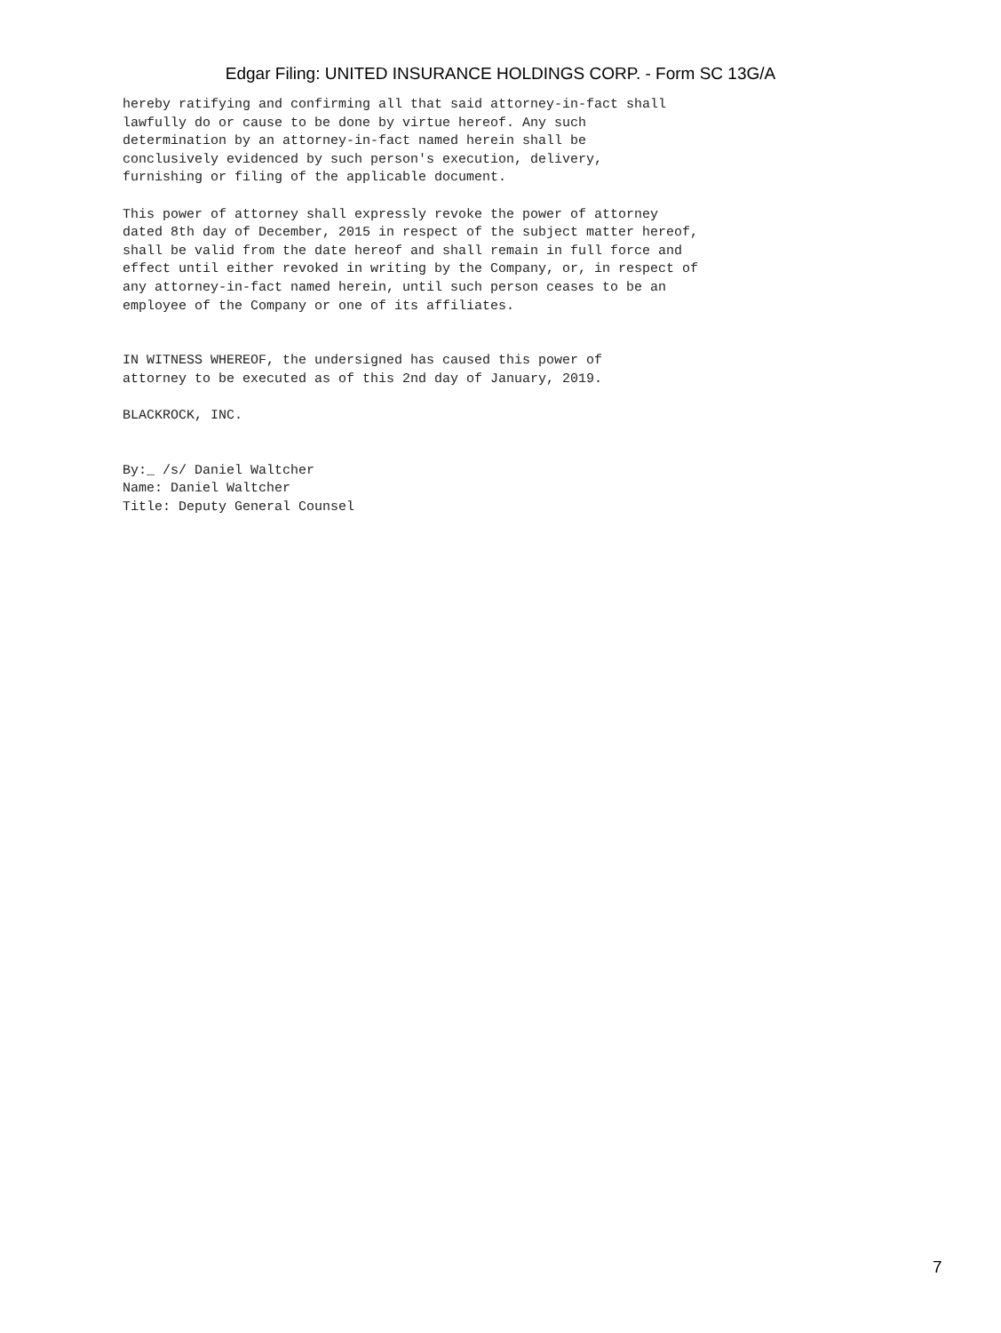Edgar Filing: UNITED INSURANCE HOLDINGS CORP. - Form SC 13G/A
hereby ratifying and confirming all that said attorney-in-fact shall
lawfully do or cause to be done by virtue hereof. Any such
determination by an attorney-in-fact named herein shall be
conclusively evidenced by such person's execution, delivery,
furnishing or filing of the applicable document.

This power of attorney shall expressly revoke the power of attorney
dated 8th day of December, 2015 in respect of the subject matter hereof,
shall be valid from the date hereof and shall remain in full force and
effect until either revoked in writing by the Company, or, in respect of
any attorney-in-fact named herein, until such person ceases to be an
employee of the Company or one of its affiliates.


IN WITNESS WHEREOF, the undersigned has caused this power of
attorney to be executed as of this 2nd day of January, 2019.

BLACKROCK, INC.


By:_ /s/ Daniel Waltcher
Name: Daniel Waltcher
Title: Deputy General Counsel
7